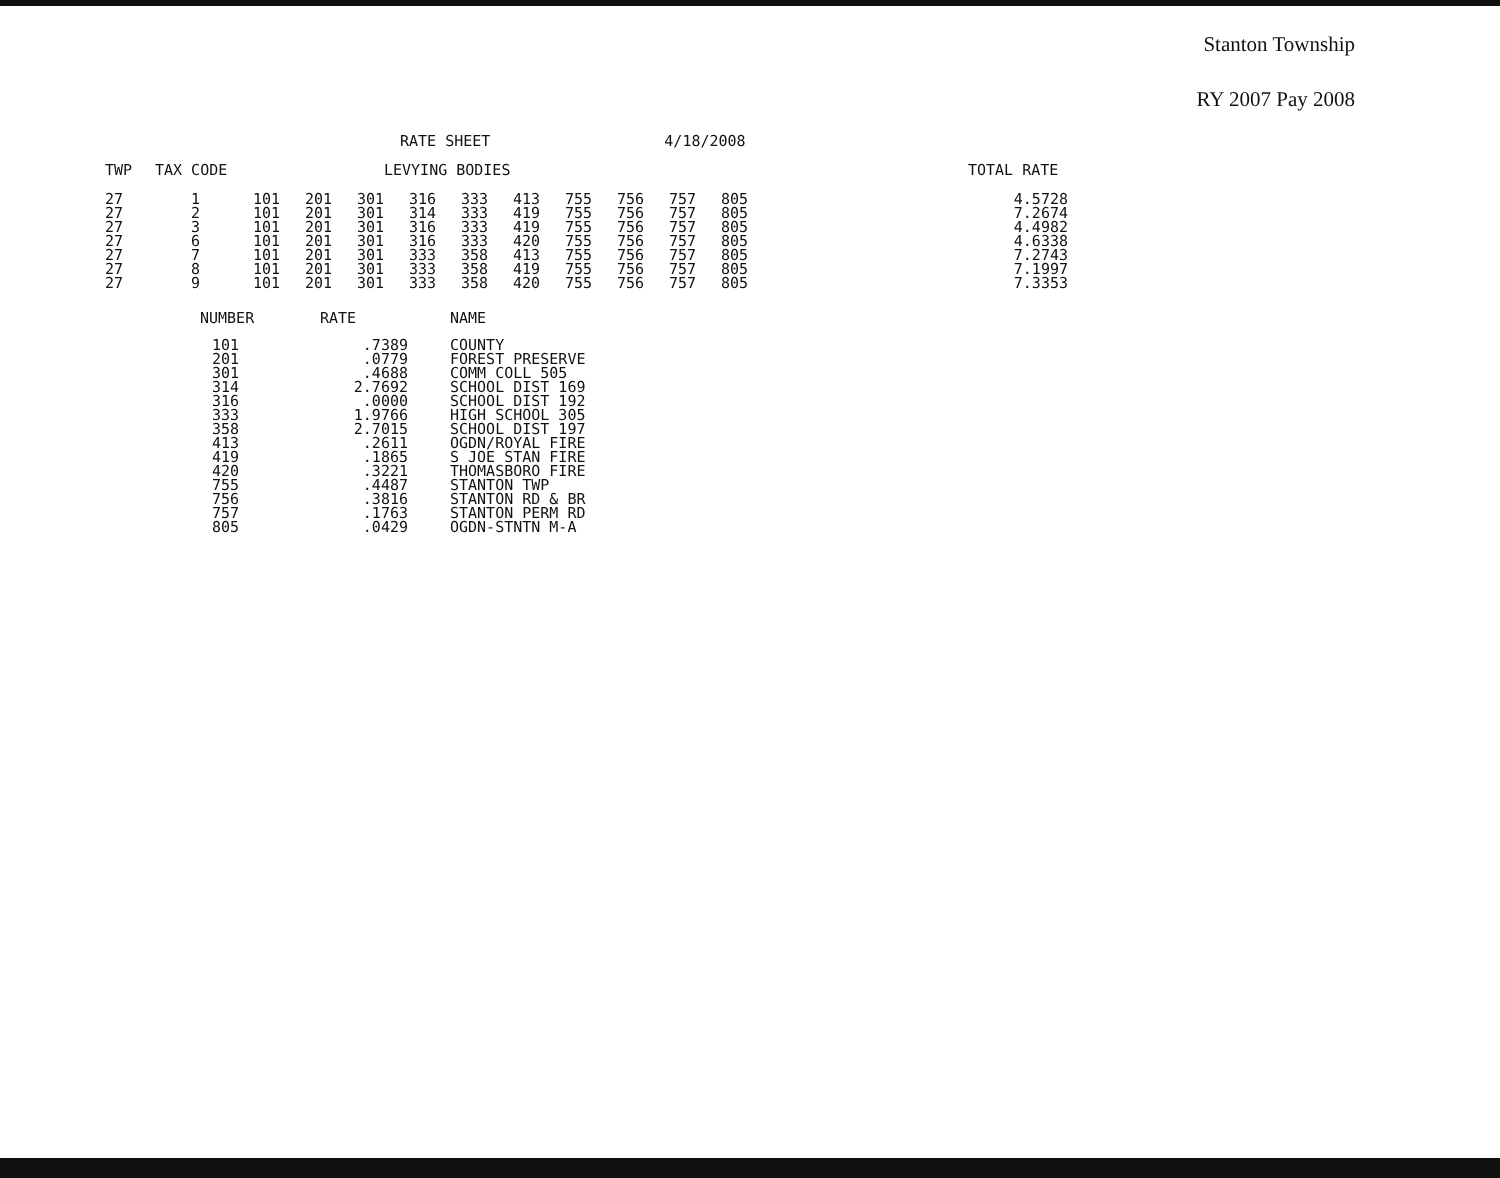Stanton Township
RY 2007 Pay 2008
RATE SHEET 4/18/2008
| TWP | TAX CODE | | | | LEVYING BODIES | | | | | | | | | TOTAL RATE |
| --- | --- | --- | --- | --- | --- | --- | --- | --- | --- | --- | --- | --- | --- | --- |
| 27 27 27 27 27 27 27 | 1 2 3 6 7 8 9 | 101 101 101 101 101 101 101 | 201 201 201 201 201 201 201 | 301 301 301 301 301 301 301 | 316 314 316 316 333 333 333 | 333 333 333 333 358 358 358 | 413 419 419 420 413 419 420 | 755 755 755 755 755 755 755 | 756 756 756 756 756 756 756 | 757 757 757 757 757 757 757 | 805 805 805 805 805 805 805 | | | 4.5728 7.2674 4.4982 4.6338 7.2743 7.1997 7.3353 |
| NUMBER | RATE | NAME |
| --- | --- | --- |
| 101 201 301 314 316 333 358 413 419 420 755 756 757 805 | .7389 .0779 .4688 2.7692 .0000 1.9766 2.7015 .2611 .1865 .3221 .4487 .3816 .1763 .0429 | COUNTY FOREST PRESERVE COMM COLL 505 SCHOOL DIST 169 SCHOOL DIST 192 HIGH SCHOOL 305 SCHOOL DIST 197 OGDN/ROYAL FIRE S JOE STAN FIRE THOMASBORO FIRE STANTON TWP STANTON RD & BR STANTON PERM RD OGDN-STNTN M-A |